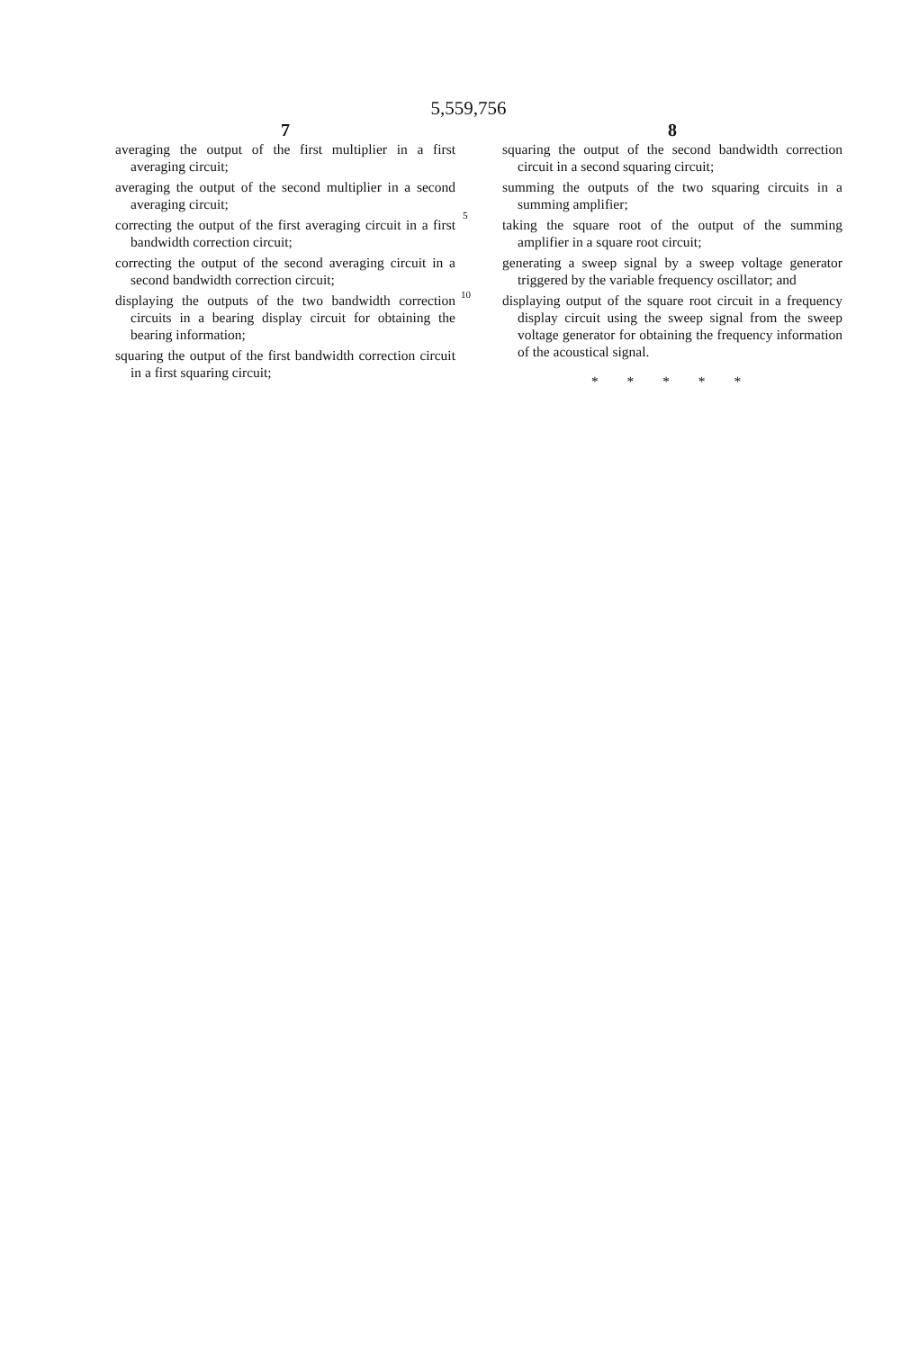5,559,756
7
averaging the output of the first multiplier in a first averaging circuit;
averaging the output of the second multiplier in a second averaging circuit;
correcting the output of the first averaging circuit in a first bandwidth correction circuit;
correcting the output of the second averaging circuit in a second bandwidth correction circuit;
displaying the outputs of the two bandwidth correction circuits in a bearing display circuit for obtaining the bearing information;
squaring the output of the first bandwidth correction circuit in a first squaring circuit;
5
10
8
squaring the output of the second bandwidth correction circuit in a second squaring circuit;
summing the outputs of the two squaring circuits in a summing amplifier;
taking the square root of the output of the summing amplifier in a square root circuit;
generating a sweep signal by a sweep voltage generator triggered by the variable frequency oscillator; and
displaying output of the square root circuit in a frequency display circuit using the sweep signal from the sweep voltage generator for obtaining the frequency information of the acoustical signal.
* * * * *